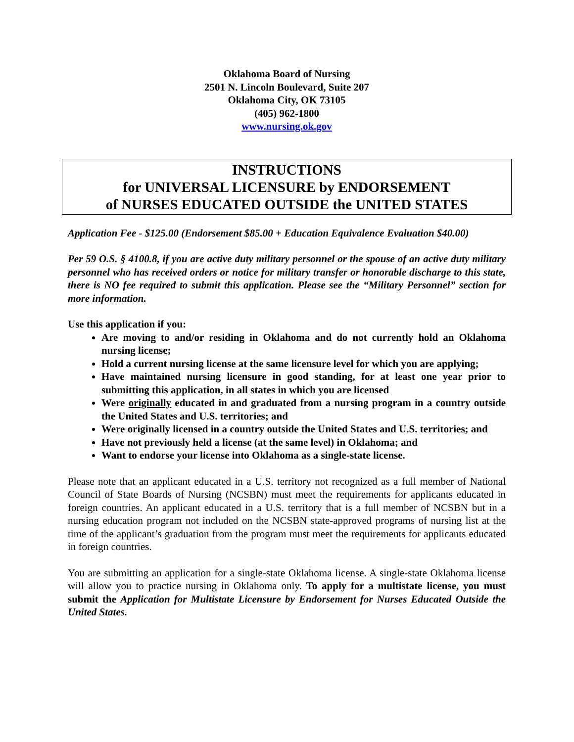Oklahoma Board of Nursing
2501 N. Lincoln Boulevard, Suite 207
Oklahoma City, OK 73105
(405) 962-1800
www.nursing.ok.gov
INSTRUCTIONS
for UNIVERSAL LICENSURE by ENDORSEMENT
of NURSES EDUCATED OUTSIDE the UNITED STATES
Application Fee - $125.00 (Endorsement $85.00 + Education Equivalence Evaluation $40.00)
Per 59 O.S. § 4100.8, if you are active duty military personnel or the spouse of an active duty military personnel who has received orders or notice for military transfer or honorable discharge to this state, there is NO fee required to submit this application. Please see the “Military Personnel” section for more information.
Use this application if you:
Are moving to and/or residing in Oklahoma and do not currently hold an Oklahoma nursing license;
Hold a current nursing license at the same licensure level for which you are applying;
Have maintained nursing licensure in good standing, for at least one year prior to submitting this application, in all states in which you are licensed
Were originally educated in and graduated from a nursing program in a country outside the United States and U.S. territories; and
Were originally licensed in a country outside the United States and U.S. territories; and
Have not previously held a license (at the same level) in Oklahoma; and
Want to endorse your license into Oklahoma as a single-state license.
Please note that an applicant educated in a U.S. territory not recognized as a full member of National Council of State Boards of Nursing (NCSBN) must meet the requirements for applicants educated in foreign countries. An applicant educated in a U.S. territory that is a full member of NCSBN but in a nursing education program not included on the NCSBN state-approved programs of nursing list at the time of the applicant’s graduation from the program must meet the requirements for applicants educated in foreign countries.
You are submitting an application for a single-state Oklahoma license. A single-state Oklahoma license will allow you to practice nursing in Oklahoma only. To apply for a multistate license, you must submit the Application for Multistate Licensure by Endorsement for Nurses Educated Outside the United States.